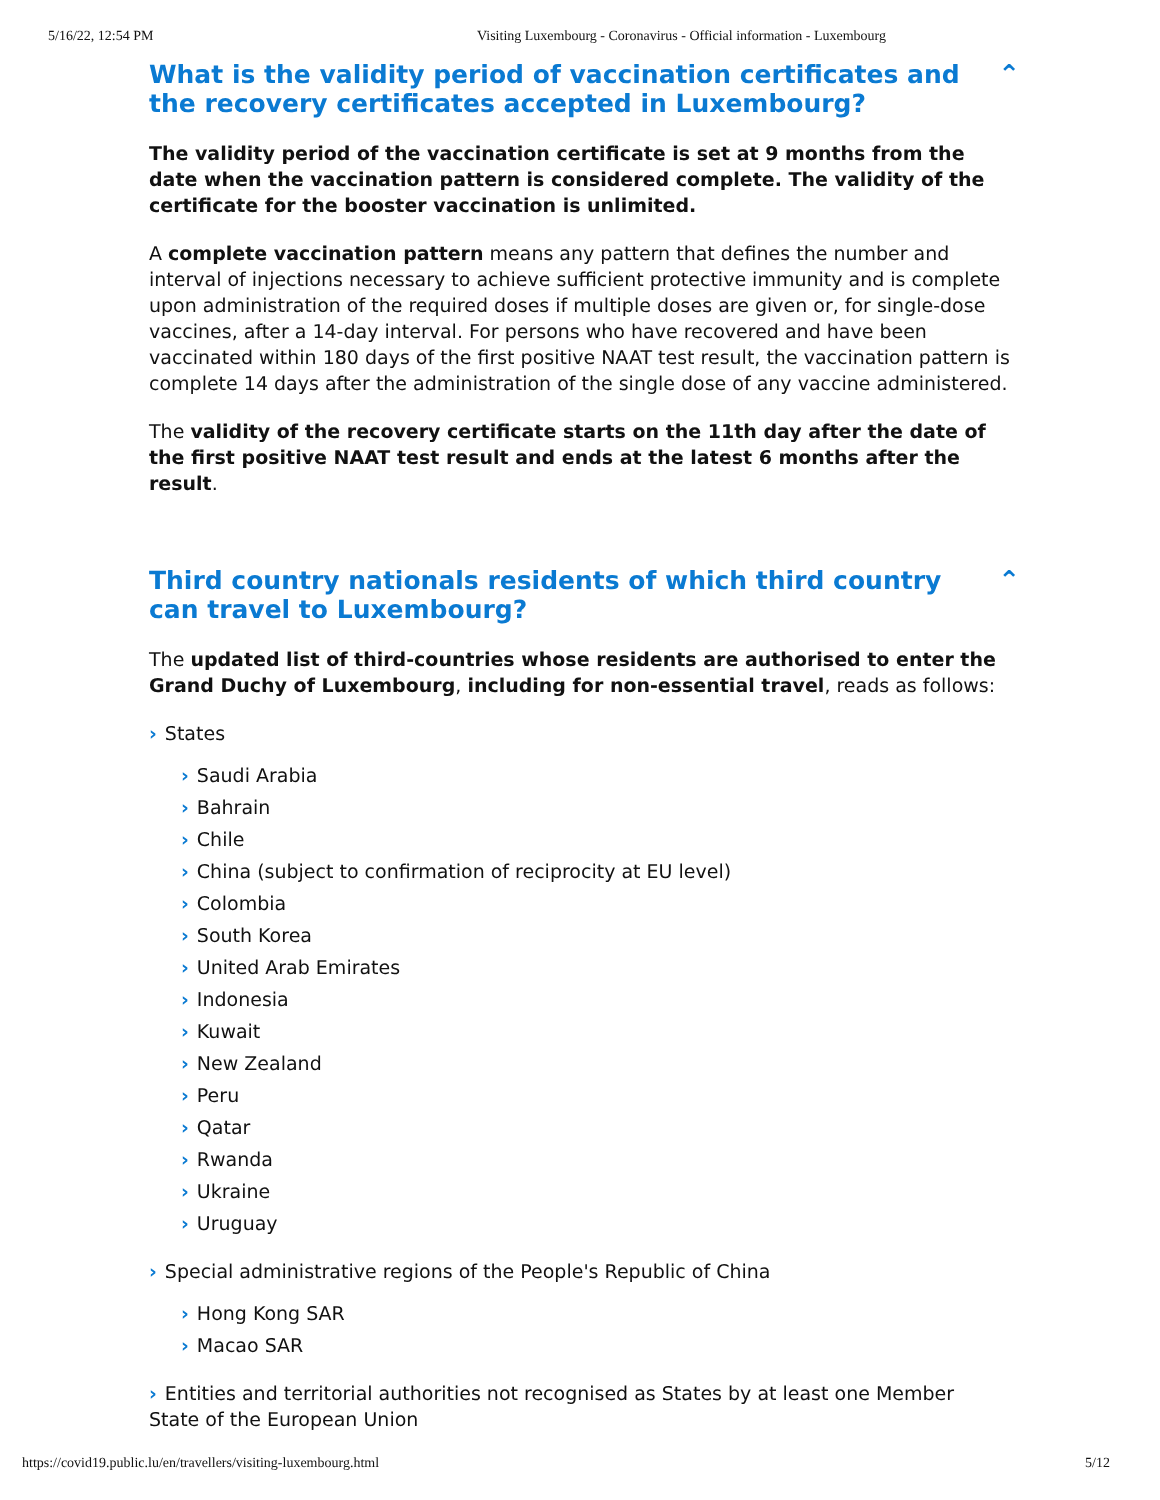5/16/22, 12:54 PM Visiting Luxembourg - Coronavirus - Official information - Luxembourg
What is the validity period of vaccination certificates and the recovery certificates accepted in Luxembourg? ⌃
The validity period of the vaccination certificate is set at 9 months from the date when the vaccination pattern is considered complete. The validity of the certificate for the booster vaccination is unlimited.
A complete vaccination pattern means any pattern that defines the number and interval of injections necessary to achieve sufficient protective immunity and is complete upon administration of the required doses if multiple doses are given or, for single-dose vaccines, after a 14-day interval. For persons who have recovered and have been vaccinated within 180 days of the first positive NAAT test result, the vaccination pattern is complete 14 days after the administration of the single dose of any vaccine administered.
The validity of the recovery certificate starts on the 11th day after the date of the first positive NAAT test result and ends at the latest 6 months after the result.
Third country nationals residents of which third country can travel to Luxembourg? ⌃
The updated list of third-countries whose residents are authorised to enter the Grand Duchy of Luxembourg, including for non-essential travel, reads as follows:
States
Saudi Arabia
Bahrain
Chile
China (subject to confirmation of reciprocity at EU level)
Colombia
South Korea
United Arab Emirates
Indonesia
Kuwait
New Zealand
Peru
Qatar
Rwanda
Ukraine
Uruguay
Special administrative regions of the People's Republic of China
Hong Kong SAR
Macao SAR
Entities and territorial authorities not recognised as States by at least one Member State of the European Union
https://covid19.public.lu/en/travellers/visiting-luxembourg.html 5/12